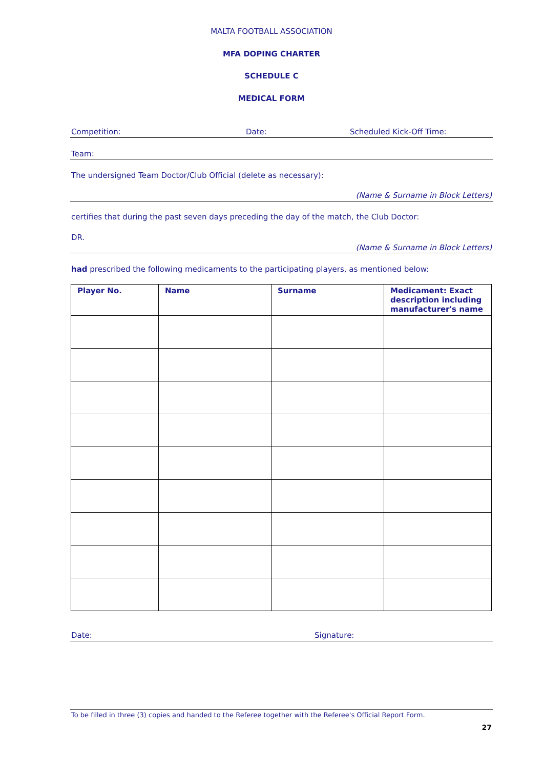MALTA FOOTBALL ASSOCIATION
MFA DOPING CHARTER
SCHEDULE C
MEDICAL FORM
Competition: Date: Scheduled Kick-Off Time:
Team:
The undersigned Team Doctor/Club Official (delete as necessary):
(Name & Surname in Block Letters)
certifies that during the past seven days preceding the day of the match, the Club Doctor:
DR.
(Name & Surname in Block Letters)
had prescribed the following medicaments to the participating players, as mentioned below:
| Player No. | Name | Surname | Medicament: Exact description including manufacturer's name |
| --- | --- | --- | --- |
Date: Signature:
To be filled in three (3) copies and handed to the Referee together with the Referee's Official Report Form.
27